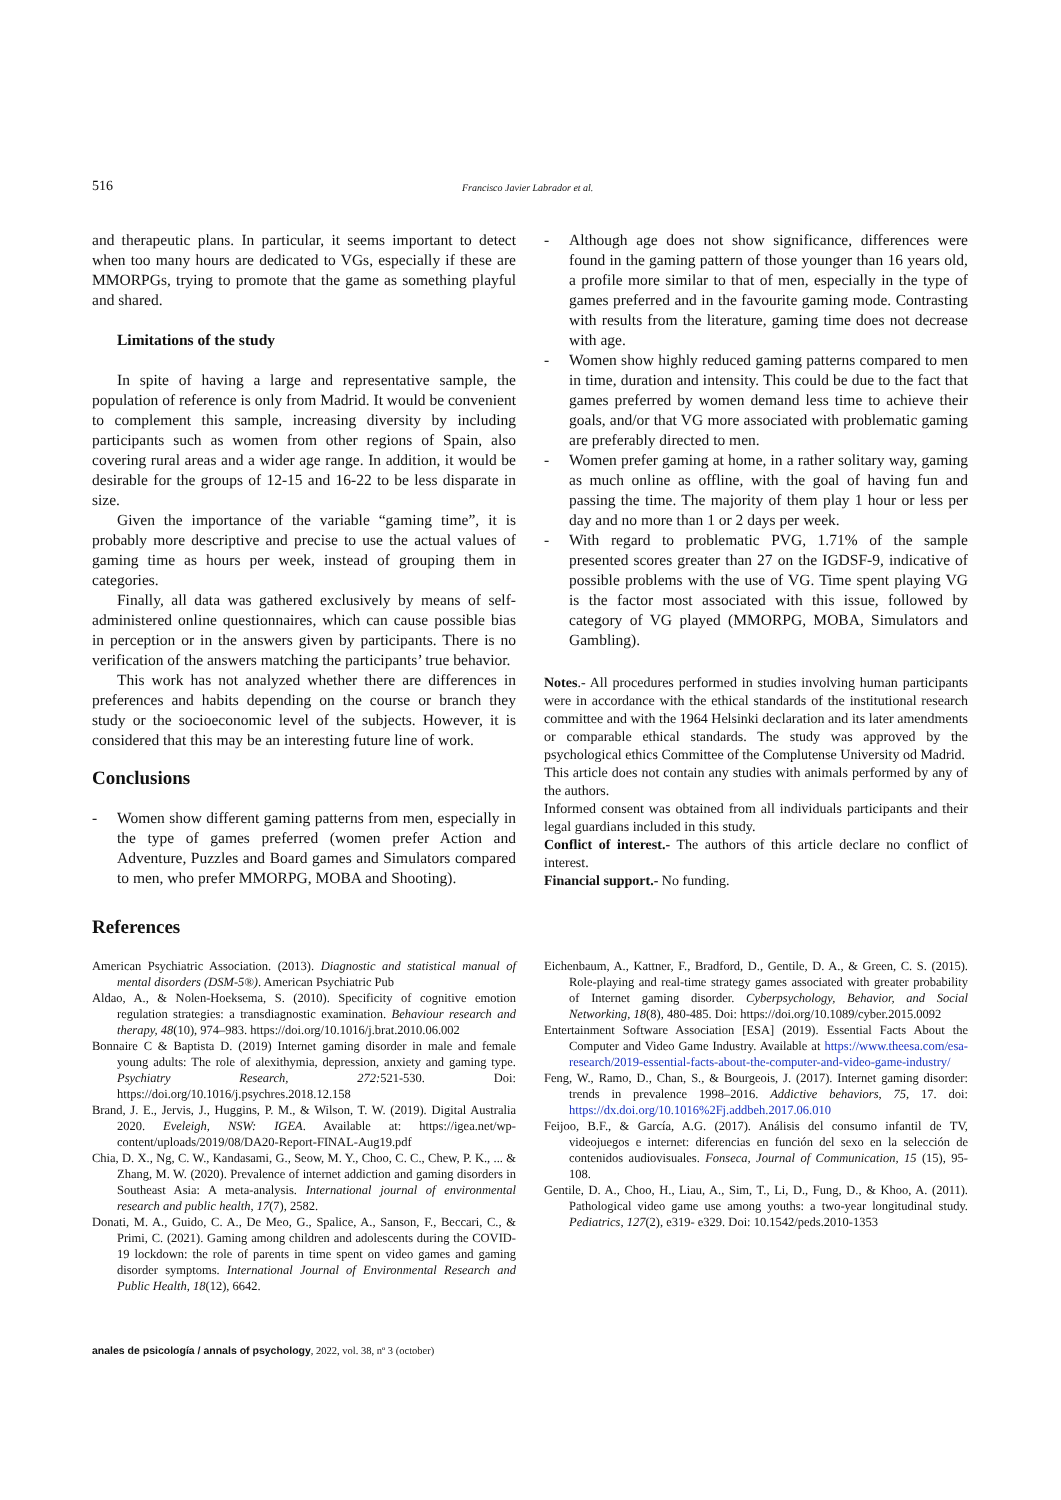516 Francisco Javier Labrador et al.
and therapeutic plans. In particular, it seems important to detect when too many hours are dedicated to VGs, especially if these are MMORPGs, trying to promote that the game as something playful and shared.
Limitations of the study
In spite of having a large and representative sample, the population of reference is only from Madrid. It would be convenient to complement this sample, increasing diversity by including participants such as women from other regions of Spain, also covering rural areas and a wider age range. In addition, it would be desirable for the groups of 12-15 and 16-22 to be less disparate in size.
Given the importance of the variable “gaming time”, it is probably more descriptive and precise to use the actual values of gaming time as hours per week, instead of grouping them in categories.
Finally, all data was gathered exclusively by means of self-administered online questionnaires, which can cause possible bias in perception or in the answers given by participants. There is no verification of the answers matching the participants’ true behavior.
This work has not analyzed whether there are differences in preferences and habits depending on the course or branch they study or the socioeconomic level of the subjects. However, it is considered that this may be an interesting future line of work.
Conclusions
- Women show different gaming patterns from men, especially in the type of games preferred (women prefer Action and Adventure, Puzzles and Board games and Simulators compared to men, who prefer MMORPG, MOBA and Shooting).
- Although age does not show significance, differences were found in the gaming pattern of those younger than 16 years old, a profile more similar to that of men, especially in the type of games preferred and in the favourite gaming mode. Contrasting with results from the literature, gaming time does not decrease with age.
- Women show highly reduced gaming patterns compared to men in time, duration and intensity. This could be due to the fact that games preferred by women demand less time to achieve their goals, and/or that VG more associated with problematic gaming are preferably directed to men.
- Women prefer gaming at home, in a rather solitary way, gaming as much online as offline, with the goal of having fun and passing the time. The majority of them play 1 hour or less per day and no more than 1 or 2 days per week.
- With regard to problematic PVG, 1.71% of the sample presented scores greater than 27 on the IGDSF-9, indicative of possible problems with the use of VG. Time spent playing VG is the factor most associated with this issue, followed by category of VG played (MMORPG, MOBA, Simulators and Gambling).
Notes.- All procedures performed in studies involving human participants were in accordance with the ethical standards of the institutional research committee and with the 1964 Helsinki declaration and its later amendments or comparable ethical standards. The study was approved by the psychological ethics Committee of the Complutense University od Madrid.
This article does not contain any studies with animals performed by any of the authors.
Informed consent was obtained from all individuals participants and their legal guardians included in this study.
Conflict of interest.- The authors of this article declare no conflict of interest.
Financial support.- No funding.
References
American Psychiatric Association. (2013). Diagnostic and statistical manual of mental disorders (DSM-5®). American Psychiatric Pub
Aldao, A., & Nolen-Hoeksema, S. (2010). Specificity of cognitive emotion regulation strategies: a transdiagnostic examination. Behaviour research and therapy, 48(10), 974–983. https://doi.org/10.1016/j.brat.2010.06.002
Bonnaire C & Baptista D. (2019) Internet gaming disorder in male and female young adults: The role of alexithymia, depression, anxiety and gaming type. Psychiatry Research, 272: 521-530. Doi: https://doi.org/10.1016/j.psychres.2018.12.158
Brand, J. E., Jervis, J., Huggins, P. M., & Wilson, T. W. (2019). Digital Australia 2020. Eveleigh, NSW: IGEA. Available at: https://igea.net/wp-content/uploads/2019/08/DA20-Report-FINAL-Aug19.pdf
Chia, D. X., Ng, C. W., Kandasami, G., Seow, M. Y., Choo, C. C., Chew, P. K., ... & Zhang, M. W. (2020). Prevalence of internet addiction and gaming disorders in Southeast Asia: A meta-analysis. International journal of environmental research and public health, 17(7), 2582.
Donati, M. A., Guido, C. A., De Meo, G., Spalice, A., Sanson, F., Beccari, C., & Primi, C. (2021). Gaming among children and adolescents during the COVID-19 lockdown: the role of parents in time spent on video games and gaming disorder symptoms. International Journal of Environmental Research and Public Health, 18(12), 6642.
Eichenbaum, A., Kattner, F., Bradford, D., Gentile, D. A., & Green, C. S. (2015). Role-playing and real-time strategy games associated with greater probability of Internet gaming disorder. Cyberpsychology, Behavior, and Social Networking, 18(8), 480-485. Doi: https://doi.org/10.1089/cyber.2015.0092
Entertainment Software Association [ESA] (2019). Essential Facts About the Computer and Video Game Industry. Available at https://www.theesa.com/esa-research/2019-essential-facts-about-the-computer-and-video-game-industry/
Feng, W., Ramo, D., Chan, S., & Bourgeois, J. (2017). Internet gaming disorder: trends in prevalence 1998–2016. Addictive behaviors, 75, 17. doi: https://dx.doi.org/10.1016%2Fj.addbeh.2017.06.010
Feijoo, B.F., & García, A.G. (2017). Análisis del consumo infantil de TV, videojuegos e internet: diferencias en función del sexo en la selección de contenidos audiovisuales. Fonseca, Journal of Communication, 15 (15), 95-108.
Gentile, D. A., Choo, H., Liau, A., Sim, T., Li, D., Fung, D., & Khoo, A. (2011). Pathological video game use among youths: a two-year longitudinal study. Pediatrics, 127(2), e319- e329. Doi: 10.1542/peds.2010-1353
anales de psicología / annals of psychology, 2022, vol. 38, nº 3 (october)